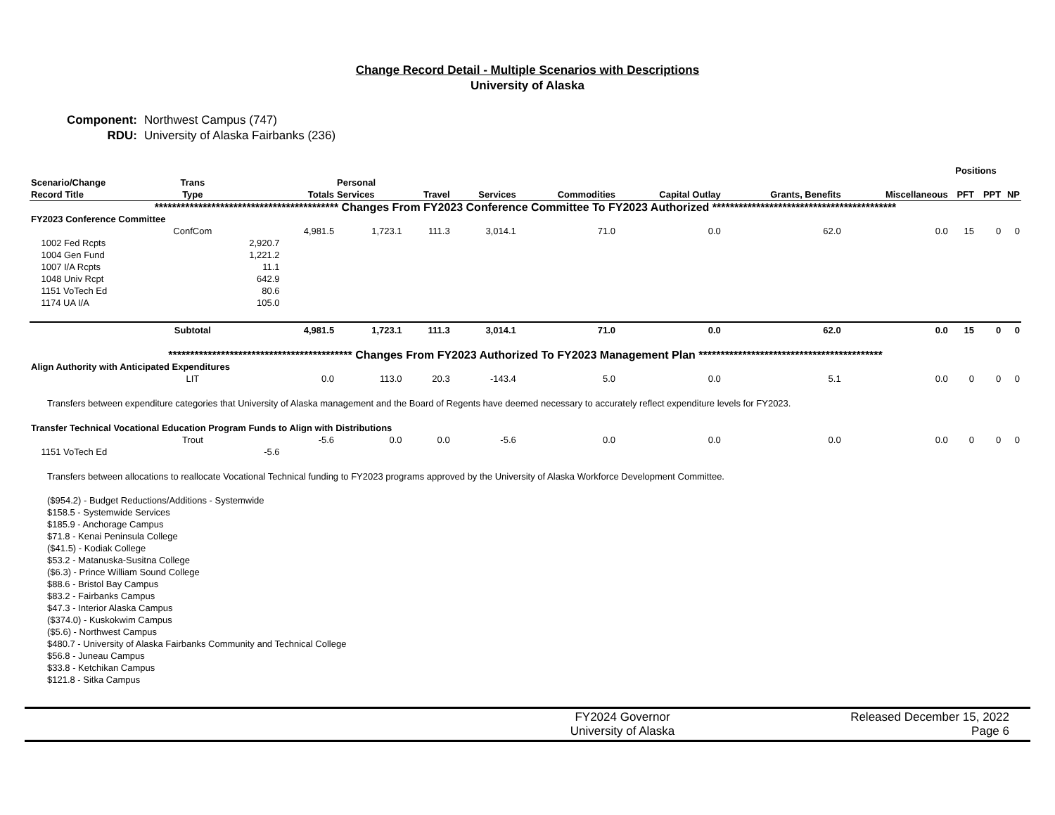Change Record Detail - Multiple Scenarios with Descriptions
University of Alaska
Component: Northwest Campus (747)
RDU: University of Alaska Fairbanks (236)
| | | | | | | | | | | | Positions | | |
| --- | --- | --- | --- | --- | --- | --- | --- | --- | --- | --- | --- | --- | --- |
| Scenario/Change Record Title | Trans Type | | Totals | Personal Services | Travel | Services | Commodities | Capital Outlay | Grants, Benefits | Miscellaneous | PFT | PPT | NP |
| ****************************************** Changes From FY2023 Conference Committee To FY2023 Authorized ****************************************** | | | | | | | | | | | | | |
| FY2023 Conference Committee | | | | | | | | | | | | | |
| | ConfCom | | 4,981.5 | 1,723.1 | 111.3 | 3,014.1 | 71.0 | 0.0 | 62.0 | 0.0 | 15 | 0 | 0 |
| 1002 Fed Rcpts | | 2,920.7 | | | | | | | | | | | |
| 1004 Gen Fund | | 1,221.2 | | | | | | | | | | | |
| 1007 I/A Rcpts | | 11.1 | | | | | | | | | | | |
| 1048 Univ Rcpt | | 642.9 | | | | | | | | | | | |
| 1151 VoTech Ed | | 80.6 | | | | | | | | | | | |
| 1174 UA I/A | | 105.0 | | | | | | | | | | | |
| | Subtotal | | 4,981.5 | 1,723.1 | 111.3 | 3,014.1 | 71.0 | 0.0 | 62.0 | 0.0 | 15 | 0 | 0 |
| ****************************************** Changes From FY2023 Authorized To FY2023 Management Plan ****************************************** | | | | | | | | | | | | | |
| Align Authority with Anticipated Expenditures | | | | | | | | | | | | | |
| | LIT | | 0.0 | 113.0 | 20.3 | -143.4 | 5.0 | 0.0 | 5.1 | 0.0 | 0 | 0 | 0 |
| Transfers between expenditure categories that University of Alaska management and the Board of Regents have deemed necessary to accurately reflect expenditure levels for FY2023. | | | | | | | | | | | | | |
| Transfer Technical Vocational Education Program Funds to Align with Distributions | | | | | | | | | | | | | |
| | Trout | | -5.6 | 0.0 | 0.0 | -5.6 | 0.0 | 0.0 | 0.0 | 0.0 | 0 | 0 | 0 |
| 1151 VoTech Ed | | -5.6 | | | | | | | | | | | |
| Transfers between allocations to reallocate Vocational Technical funding to FY2023 programs approved by the University of Alaska Workforce Development Committee. ($954.2) - Budget Reductions/Additions - Systemwide $158.5 - Systemwide Services $185.9 - Anchorage Campus $71.8 - Kenai Peninsula College ($41.5) - Kodiak College $53.2 - Matanuska-Susitna College ($6.3) - Prince William Sound College $88.6 - Bristol Bay Campus $83.2 - Fairbanks Campus $47.3 - Interior Alaska Campus ($374.0) - Kuskokwim Campus ($5.6) - Northwest Campus $480.7 - University of Alaska Fairbanks Community and Technical College $56.8 - Juneau Campus $33.8 - Ketchikan Campus $121.8 - Sitka Campus | | | | | | | | | | | | | |
FY2024 Governor
University of Alaska
Released December 15, 2022
Page 6